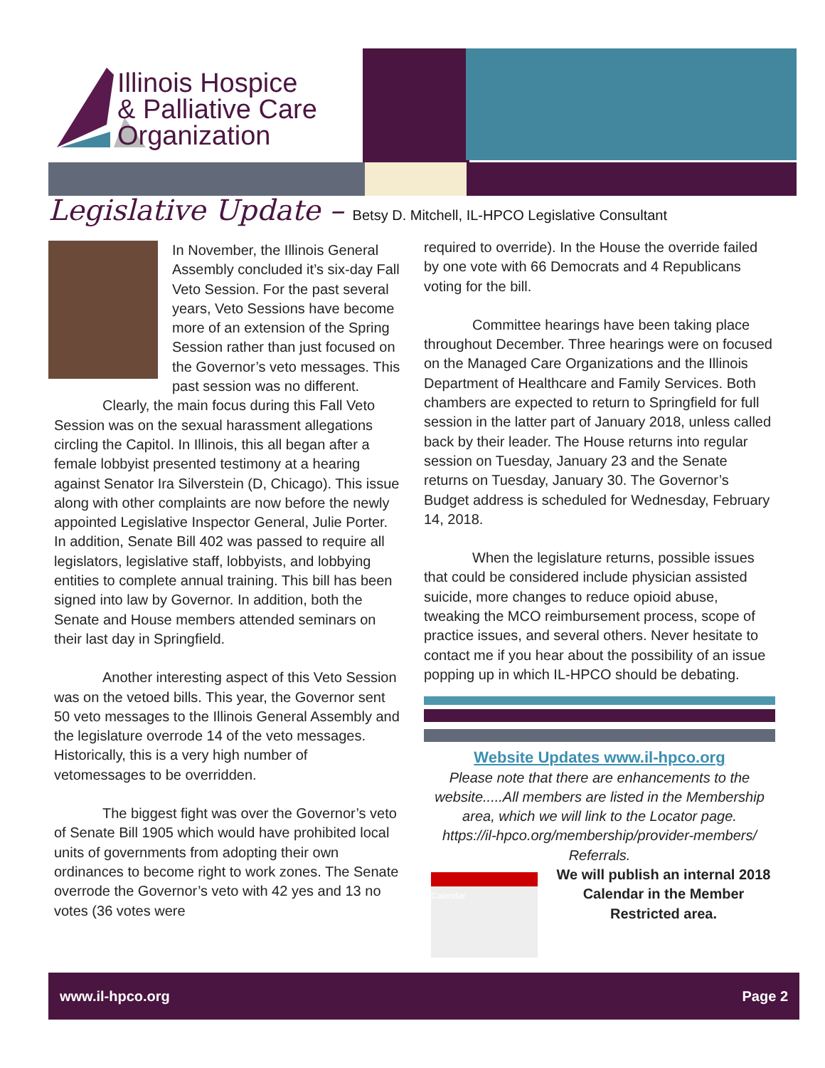Illinois Hospice
& Palliative Care
Organization
Legislative Update – Betsy D. Mitchell, IL-HPCO Legislative Consultant
In November, the Illinois General Assembly concluded it’s six-day Fall Veto Session. For the past several years, Veto Sessions have become more of an extension of the Spring Session rather than just focused on the Governor’s veto messages. This past session was no different.
Clearly, the main focus during this Fall Veto Session was on the sexual harassment allegations circling the Capitol. In Illinois, this all began after a female lobbyist presented testimony at a hearing against Senator Ira Silverstein (D, Chicago). This issue along with other complaints are now before the newly appointed Legislative Inspector General, Julie Porter. In addition, Senate Bill 402 was passed to require all legislators, legislative staff, lobbyists, and lobbying entities to complete annual training. This bill has been signed into law by Governor. In addition, both the Senate and House members attended seminars on their last day in Springfield.
Another interesting aspect of this Veto Session was on the vetoed bills. This year, the Governor sent 50 veto messages to the Illinois General Assembly and the legislature overrode 14 of the veto messages. Historically, this is a very high number of vetomessages to be overridden.
The biggest fight was over the Governor’s veto of Senate Bill 1905 which would have prohibited local units of governments from adopting their own ordinances to become right to work zones. The Senate overrode the Governor’s veto with 42 yes and 13 no votes (36 votes were
required to override). In the House the override failed by one vote with 66 Democrats and 4 Republicans voting for the bill.
Committee hearings have been taking place throughout December. Three hearings were on focused on the Managed Care Organizations and the Illinois Department of Healthcare and Family Services. Both chambers are expected to return to Springfield for full session in the latter part of January 2018, unless called back by their leader. The House returns into regular session on Tuesday, January 23 and the Senate returns on Tuesday, January 30. The Governor’s Budget address is scheduled for Wednesday, February 14, 2018.
When the legislature returns, possible issues that could be considered include physician assisted suicide, more changes to reduce opioid abuse, tweaking the MCO reimbursement process, scope of practice issues, and several others. Never hesitate to contact me if you hear about the possibility of an issue popping up in which IL-HPCO should be debating.
Website Updates www.il-hpco.org
Please note that there are enhancements to the website.....All members are listed in the Membership area, which we will link to the Locator page.
https://il-hpco.org/membership/provider-members/ Referrals.
Calendar
We will publish an internal 2018 Calendar in the Member Restricted area.
www.il-hpco.org Page 2